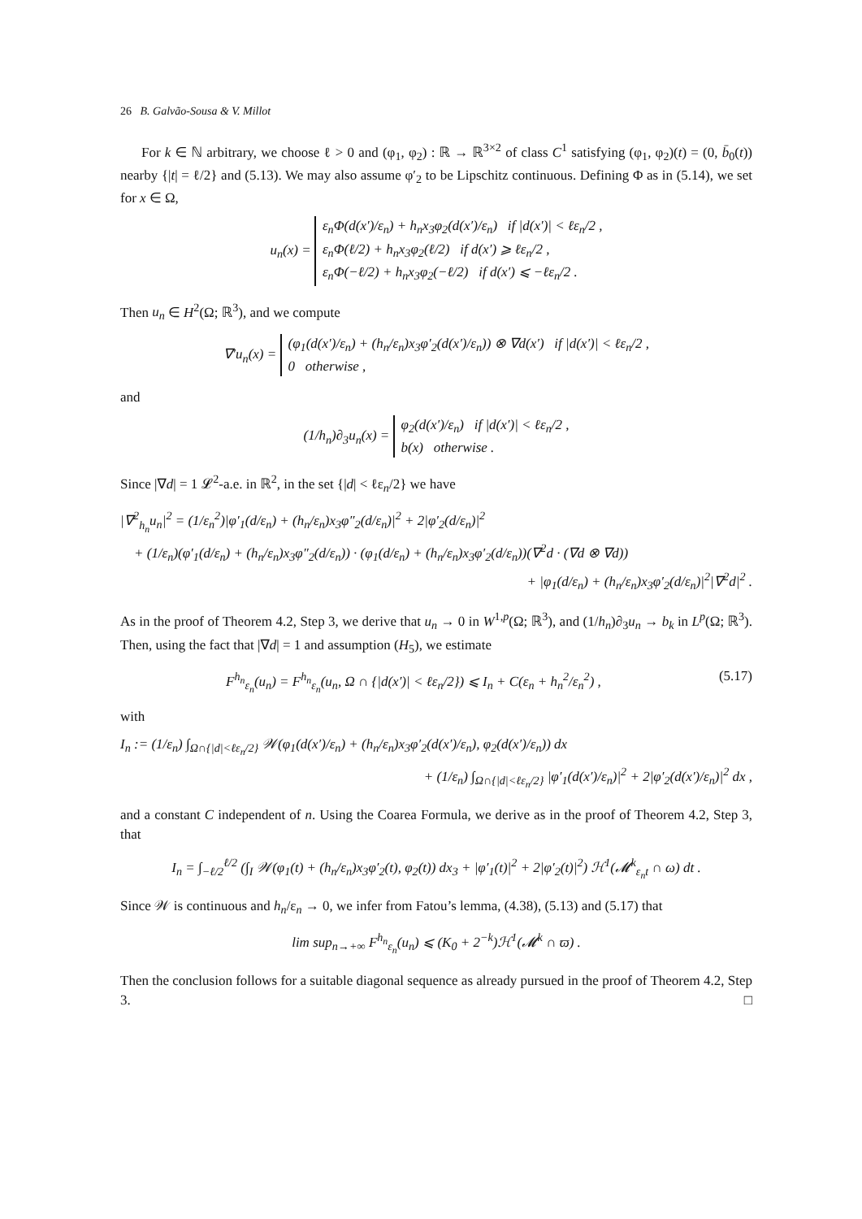26 B. Galvão-Sousa & V. Millot
For k ∈ ℕ arbitrary, we choose ℓ > 0 and (φ<sub>1</sub>, φ<sub>2</sub>) : ℝ → ℝ<sup>3×2</sup> of class C<sup>1</sup> satisfying (φ<sub>1</sub>, φ<sub>2</sub>)(t) = (0, b̄<sub>0</sub>(t)) nearby {|t| = ℓ/2} and (5.13). We may also assume φ′<sub>2</sub> to be Lipschitz continuous. Defining Φ as in (5.14), we set for x ∈ Ω,
u<sub>n</sub>(x) = ε<sub>n</sub>Φ(d(x′)/ε<sub>n</sub>) + h<sub>n</sub>x<sub>3</sub>φ<sub>2</sub>(d(x′)/ε<sub>n</sub>) if |d(x′)| < ℓε<sub>n</sub>/2 ,
ε<sub>n</sub>Φ(ℓ/2) + h<sub>n</sub>x<sub>3</sub>φ<sub>2</sub>(ℓ/2) if d(x′) ⩾ ℓε<sub>n</sub>/2 ,
ε<sub>n</sub>Φ(−ℓ/2) + h<sub>n</sub>x<sub>3</sub>φ<sub>2</sub>(−ℓ/2) if d(x′) ⩽ −ℓε<sub>n</sub>/2 .
Then u<sub>n</sub> ∈ H<sup>2</sup>(Ω; ℝ<sup>3</sup>), and we compute
∇′u<sub>n</sub>(x) = (φ<sub>1</sub>(d(x′)/ε<sub>n</sub>) + (h<sub>n</sub>/ε<sub>n</sub>)x<sub>3</sub>φ′<sub>2</sub>(d(x′)/ε<sub>n</sub>)) ⊗ ∇d(x′) if |d(x′)| < ℓε<sub>n</sub>/2 ,
0 otherwise ,
and
(1/h<sub>n</sub>)∂<sub>3</sub>u<sub>n</sub>(x) = φ<sub>2</sub>(d(x′)/ε<sub>n</sub>) if |d(x′)| < ℓε<sub>n</sub>/2 ,
b(x) otherwise .
Since |∇d| = 1 𝓛<sup>2</sup>-a.e. in ℝ<sup>2</sup>, in the set {|d| < ℓε<sub>n</sub>/2} we have
|∇<sup>2</sup><sub>h<sub>n</sub></sub>u<sub>n</sub>|<sup>2</sup> = (1/ε<sub>n</sub><sup>2</sup>)|φ′<sub>1</sub>(d/ε<sub>n</sub>) + (h<sub>n</sub>/ε<sub>n</sub>)x<sub>3</sub>φ″<sub>2</sub>(d/ε<sub>n</sub>)|<sup>2</sup> + 2|φ′<sub>2</sub>(d/ε<sub>n</sub>)|<sup>2</sup>
+ (1/ε<sub>n</sub>)(φ′<sub>1</sub>(d/ε<sub>n</sub>) + (h<sub>n</sub>/ε<sub>n</sub>)x<sub>3</sub>φ″<sub>2</sub>(d/ε<sub>n</sub>)) · (φ<sub>1</sub>(d/ε<sub>n</sub>) + (h<sub>n</sub>/ε<sub>n</sub>)x<sub>3</sub>φ′<sub>2</sub>(d/ε<sub>n</sub>))(∇<sup>2</sup>d · (∇d ⊗ ∇d))
+ |φ<sub>1</sub>(d/ε<sub>n</sub>) + (h<sub>n</sub>/ε<sub>n</sub>)x<sub>3</sub>φ′<sub>2</sub>(d/ε<sub>n</sub>)|<sup>2</sup>|∇<sup>2</sup>d|<sup>2</sup> .
As in the proof of Theorem 4.2, Step 3, we derive that u<sub>n</sub> → 0 in W<sup>1,p</sup>(Ω; ℝ<sup>3</sup>), and (1/h<sub>n</sub>)∂<sub>3</sub>u<sub>n</sub> → b<sub>k</sub> in L<sup>p</sup>(Ω; ℝ<sup>3</sup>). Then, using the fact that |∇d| = 1 and assumption (H<sub>5</sub>), we estimate
F<sup>h<sub>n</sub></sup><sub>ε<sub>n</sub></sub>(u<sub>n</sub>) = F<sup>h<sub>n</sub></sup><sub>ε<sub>n</sub></sub>(u<sub>n</sub>, Ω ∩ {|d(x′)| < ℓε<sub>n</sub>/2}) ⩽ I<sub>n</sub> + C(ε<sub>n</sub> + h<sub>n</sub><sup>2</sup>/ε<sub>n</sub><sup>2</sup>) , (5.17)
with
I<sub>n</sub> := (1/ε<sub>n</sub>) ∫<sub>Ω∩{|d|<ℓε<sub>n</sub>/2}</sub> 𝒲(φ<sub>1</sub>(d(x′)/ε<sub>n</sub>) + (h<sub>n</sub>/ε<sub>n</sub>)x<sub>3</sub>φ′<sub>2</sub>(d(x′)/ε<sub>n</sub>), φ<sub>2</sub>(d(x′)/ε<sub>n</sub>)) dx
+ (1/ε<sub>n</sub>) ∫<sub>Ω∩{|d|<ℓε<sub>n</sub>/2}</sub> |φ′<sub>1</sub>(d(x′)/ε<sub>n</sub>)|<sup>2</sup> + 2|φ′<sub>2</sub>(d(x′)/ε<sub>n</sub>)|<sup>2</sup> dx ,
and a constant C independent of n. Using the Coarea Formula, we derive as in the proof of Theorem 4.2, Step 3, that
I<sub>n</sub> = ∫<sub>−ℓ/2</sub><sup>ℓ/2</sup> (∫<sub>I</sub> 𝒲(φ<sub>1</sub>(t) + (h<sub>n</sub>/ε<sub>n</sub>)x<sub>3</sub>φ′<sub>2</sub>(t), φ<sub>2</sub>(t)) dx<sub>3</sub> + |φ′<sub>1</sub>(t)|<sup>2</sup> + 2|φ′<sub>2</sub>(t)|<sup>2</sup>) ℋ<sup>1</sup>(𝓜<sup>k</sup><sub>ε<sub>n</sub>t</sub> ∩ ω) dt .
Since 𝒲 is continuous and h<sub>n</sub>/ε<sub>n</sub> → 0, we infer from Fatou’s lemma, (4.38), (5.13) and (5.17) that
lim sup<sub>n→+∞</sub> F<sup>h<sub>n</sub></sup><sub>ε<sub>n</sub></sub>(u<sub>n</sub>) ⩽ (K<sub>0</sub> + 2<sup>−k</sup>)ℋ<sup>1</sup>(𝓜<sup>k</sup> ∩ ϖ) .
Then the conclusion follows for a suitable diagonal sequence as already pursued in the proof of Theorem 4.2, Step 3. □